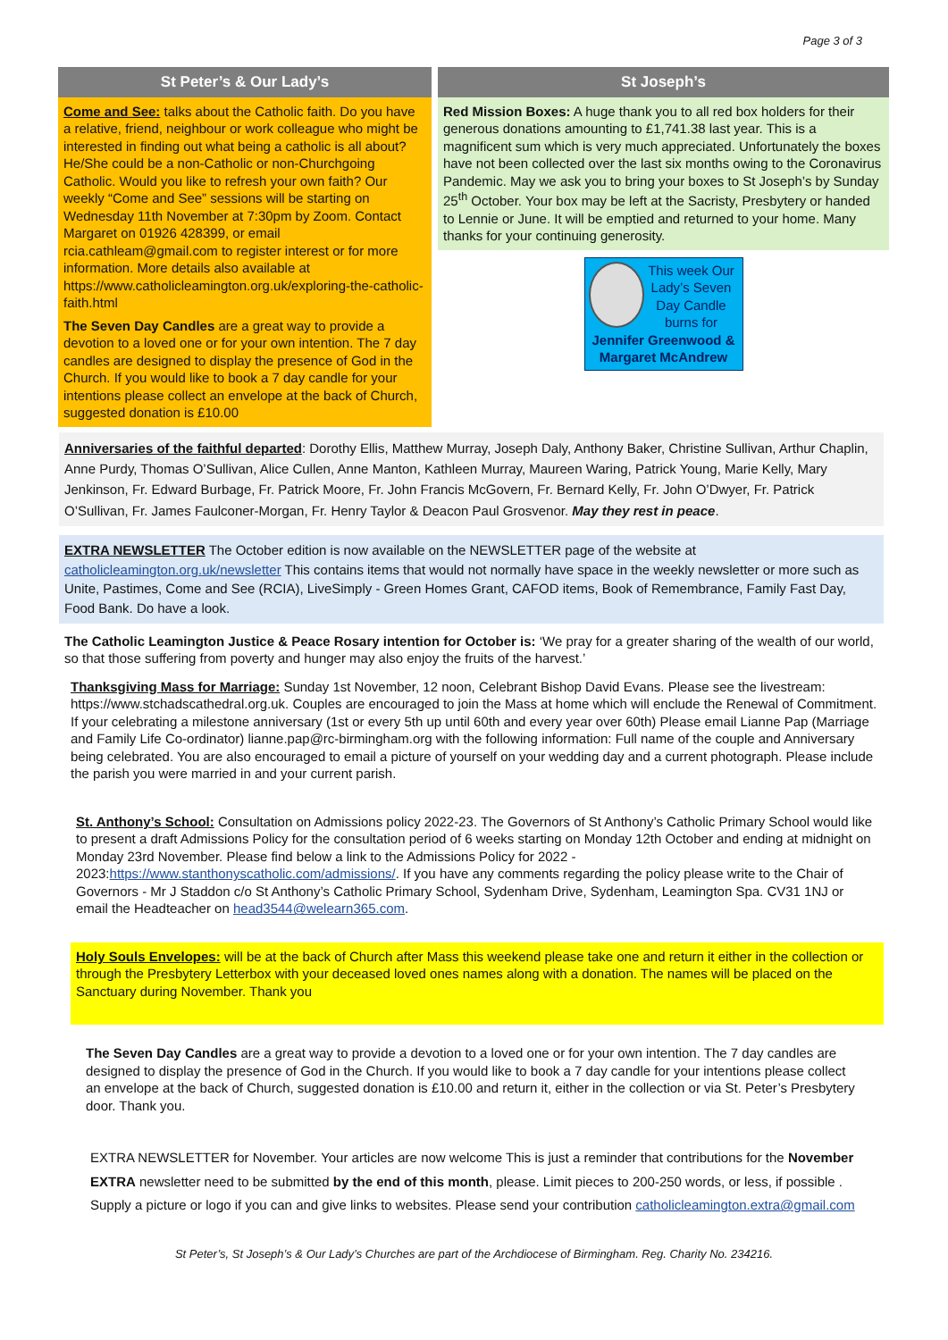Page 3 of 3
St Peter’s & Our Lady’s
Come and See: talks about the Catholic faith. Do you have a relative, friend, neighbour or work colleague who might be interested in finding out what being a catholic is all about? He/She could be a non-Catholic or non-Churchgoing Catholic. Would you like to refresh your own faith? Our weekly “Come and See” sessions will be starting on Wednesday 11th November at 7:30pm by Zoom. Contact Margaret on 01926 428399, or email rcia.cathleam@gmail.com to register interest or for more information. More details also available at https://www.catholicleamington.org.uk/exploring-the-catholic-faith.html
The Seven Day Candles are a great way to provide a devotion to a loved one or for your own intention. The 7 day candles are designed to display the presence of God in the Church. If you would like to book a 7 day candle for your intentions please collect an envelope at the back of Church, suggested donation is £10.00
St Joseph’s
Red Mission Boxes: A huge thank you to all red box holders for their generous donations amounting to £1,741.38 last year. This is a magnificent sum which is very much appreciated. Unfortunately the boxes have not been collected over the last six months owing to the Coronavirus Pandemic. May we ask you to bring your boxes to St Joseph’s by Sunday 25<sup>th</sup> October. Your box may be left at the Sacristy, Presbytery or handed to Lennie or June. It will be emptied and returned to your home. Many thanks for your continuing generosity.
This week Our Lady’s Seven Day Candle burns for
Jennifer Greenwood & Margaret McAndrew
Anniversaries of the faithful departed: Dorothy Ellis, Matthew Murray, Joseph Daly, Anthony Baker, Christine Sullivan, Arthur Chaplin, Anne Purdy, Thomas O’Sullivan, Alice Cullen, Anne Manton, Kathleen Murray, Maureen Waring, Patrick Young, Marie Kelly, Mary Jenkinson, Fr. Edward Burbage, Fr. Patrick Moore, Fr. John Francis McGovern, Fr. Bernard Kelly, Fr. John O’Dwyer, Fr. Patrick O’Sullivan, Fr. James Faulconer-Morgan, Fr. Henry Taylor & Deacon Paul Grosvenor. May they rest in peace.
EXTRA NEWSLETTER The October edition is now available on the NEWSLETTER page of the website at catholicleamington.org.uk/newsletter This contains items that would not normally have space in the weekly newsletter or more such as Unite, Pastimes, Come and See (RCIA), LiveSimply - Green Homes Grant, CAFOD items, Book of Remembrance, Family Fast Day, Food Bank. Do have a look.
The Catholic Leamington Justice & Peace Rosary intention for October is: ‘We pray for a greater sharing of the wealth of our world, so that those suffering from poverty and hunger may also enjoy the fruits of the harvest.’
Thanksgiving Mass for Marriage: Sunday 1st November, 12 noon, Celebrant Bishop David Evans. Please see the livestream: https://www.stchadscathedral.org.uk. Couples are encouraged to join the Mass at home which will enclude the Renewal of Commitment. If your celebrating a milestone anniversary (1st or every 5th up until 60th and every year over 60th) Please email Lianne Pap (Marriage and Family Life Co-ordinator) lianne.pap@rc-birmingham.org with the following information: Full name of the couple and Anniversary being celebrated. You are also encouraged to email a picture of yourself on your wedding day and a current photograph. Please include the parish you were married in and your current parish.
St. Anthony’s School: Consultation on Admissions policy 2022-23. The Governors of St Anthony’s Catholic Primary School would like to present a draft Admissions Policy for the consultation period of 6 weeks starting on Monday 12th October and ending at midnight on Monday 23rd November. Please find below a link to the Admissions Policy for 2022 - 2023:https://www.stanthonyscatholic.com/admissions/. If you have any comments regarding the policy please write to the Chair of Governors - Mr J Staddon c/o St Anthony’s Catholic Primary School, Sydenham Drive, Sydenham, Leamington Spa. CV31 1NJ or email the Headteacher on head3544@welearn365.com.
Holy Souls Envelopes: will be at the back of Church after Mass this weekend please take one and return it either in the collection or through the Presbytery Letterbox with your deceased loved ones names along with a donation. The names will be placed on the Sanctuary during November. Thank you
The Seven Day Candles are a great way to provide a devotion to a loved one or for your own intention. The 7 day candles are designed to display the presence of God in the Church. If you would like to book a 7 day candle for your intentions please collect an envelope at the back of Church, suggested donation is £10.00 and return it, either in the collection or via St. Peter’s Presbytery door. Thank you.
EXTRA NEWSLETTER for November. Your articles are now welcome This is just a reminder that contributions for the November EXTRA newsletter need to be submitted by the end of this month, please. Limit pieces to 200-250 words, or less, if possible . Supply a picture or logo if you can and give links to websites. Please send your contribution catholicleamington.extra@gmail.com
St Peter’s, St Joseph’s & Our Lady’s Churches are part of the Archdiocese of Birmingham. Reg. Charity No. 234216.